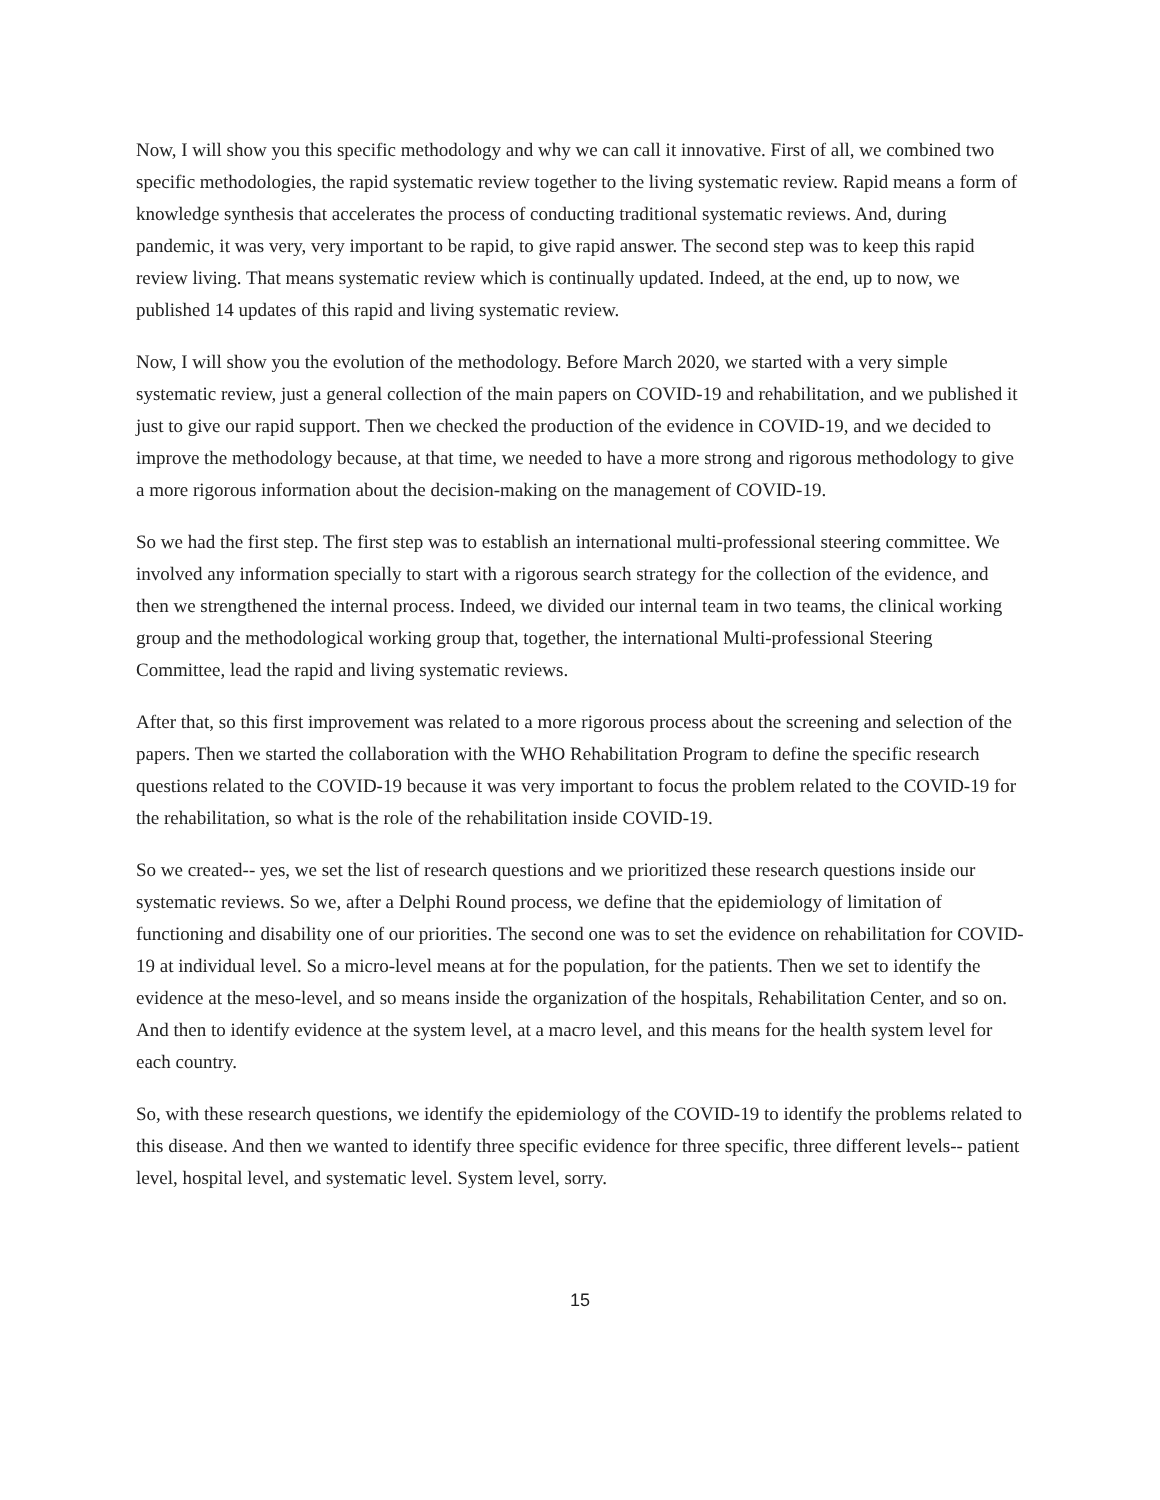Now, I will show you this specific methodology and why we can call it innovative. First of all, we combined two specific methodologies, the rapid systematic review together to the living systematic review. Rapid means a form of knowledge synthesis that accelerates the process of conducting traditional systematic reviews. And, during pandemic, it was very, very important to be rapid, to give rapid answer. The second step was to keep this rapid review living. That means systematic review which is continually updated. Indeed, at the end, up to now, we published 14 updates of this rapid and living systematic review.
Now, I will show you the evolution of the methodology. Before March 2020, we started with a very simple systematic review, just a general collection of the main papers on COVID-19 and rehabilitation, and we published it just to give our rapid support. Then we checked the production of the evidence in COVID-19, and we decided to improve the methodology because, at that time, we needed to have a more strong and rigorous methodology to give a more rigorous information about the decision-making on the management of COVID-19.
So we had the first step. The first step was to establish an international multi-professional steering committee. We involved any information specially to start with a rigorous search strategy for the collection of the evidence, and then we strengthened the internal process. Indeed, we divided our internal team in two teams, the clinical working group and the methodological working group that, together, the international Multi-professional Steering Committee, lead the rapid and living systematic reviews.
After that, so this first improvement was related to a more rigorous process about the screening and selection of the papers. Then we started the collaboration with the WHO Rehabilitation Program to define the specific research questions related to the COVID-19 because it was very important to focus the problem related to the COVID-19 for the rehabilitation, so what is the role of the rehabilitation inside COVID-19.
So we created-- yes, we set the list of research questions and we prioritized these research questions inside our systematic reviews. So we, after a Delphi Round process, we define that the epidemiology of limitation of functioning and disability one of our priorities. The second one was to set the evidence on rehabilitation for COVID-19 at individual level. So a micro-level means at for the population, for the patients. Then we set to identify the evidence at the meso-level, and so means inside the organization of the hospitals, Rehabilitation Center, and so on. And then to identify evidence at the system level, at a macro level, and this means for the health system level for each country.
So, with these research questions, we identify the epidemiology of the COVID-19 to identify the problems related to this disease. And then we wanted to identify three specific evidence for three specific, three different levels-- patient level, hospital level, and systematic level. System level, sorry.
15